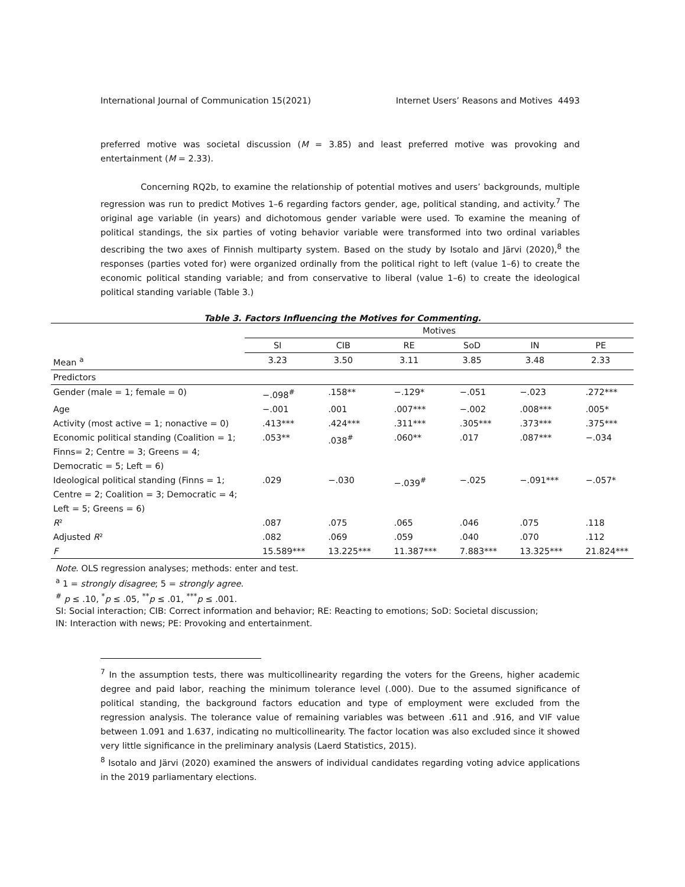International Journal of Communication 15(2021) Internet Users’ Reasons and Motives 4493
preferred motive was societal discussion (M = 3.85) and least preferred motive was provoking and entertainment (M = 2.33).
Concerning RQ2b, to examine the relationship of potential motives and users’ backgrounds, multiple regression was run to predict Motives 1–6 regarding factors gender, age, political standing, and activity.<sup>7</sup> The original age variable (in years) and dichotomous gender variable were used. To examine the meaning of political standings, the six parties of voting behavior variable were transformed into two ordinal variables describing the two axes of Finnish multiparty system. Based on the study by Isotalo and Järvi (2020),<sup>8</sup> the responses (parties voted for) were organized ordinally from the political right to left (value 1–6) to create the economic political standing variable; and from conservative to liberal (value 1–6) to create the ideological political standing variable (Table 3.)
Table 3. Factors Influencing the Motives for Commenting.
| | Motives | | | | | |
| --- | --- | --- | --- | --- | --- | --- |
| | SI | CIB | RE | SoD | IN | PE |
| Mean <sup>a</sup> | 3.23 | 3.50 | 3.11 | 3.85 | 3.48 | 2.33 |
| Predictors | | | | | | |
| Gender (male = 1; female = 0) | −.098<sup>#</sup> | .158** | −.129* | −.051 | −.023 | .272*** |
| Age | −.001 | .001 | .007*** | −.002 | .008*** | .005* |
| Activity (most active = 1; nonactive = 0) | .413*** | .424*** | .311*** | .305*** | .373*** | .375*** |
| Economic political standing (Coalition = 1; Finns= 2; Centre = 3; Greens = 4; Democratic = 5; Left = 6) | .053** | .038<sup>#</sup> | .060** | .017 | .087*** | −.034 |
| Ideological political standing (Finns = 1; Centre = 2; Coalition = 3; Democratic = 4; Left = 5; Greens = 6) | .029 | −.030 | −.039<sup>#</sup> | −.025 | −.091*** | −.057* |
| R ² | .087 | .075 | .065 | .046 | .075 | .118 |
| Adjusted R ² | .082 | .069 | .059 | .040 | .070 | .112 |
| F | 15.589*** | 13.225*** | 11.387*** | 7.883*** | 13.325*** | 21.824*** |
Note. OLS regression analyses; methods: enter and test.
<sup>a</sup> 1 = strongly disagree; 5 = strongly agree.
<sup>#</sup> p ≤ .10, <sup>*</sup>p ≤ .05, <sup>**</sup>p ≤ .01, <sup>***</sup>p ≤ .001.
SI: Social interaction; CIB: Correct information and behavior; RE: Reacting to emotions; SoD: Societal discussion;
IN: Interaction with news; PE: Provoking and entertainment.
<sup>7</sup> In the assumption tests, there was multicollinearity regarding the voters for the Greens, higher academic degree and paid labor, reaching the minimum tolerance level (.000). Due to the assumed significance of political standing, the background factors education and type of employment were excluded from the regression analysis. The tolerance value of remaining variables was between .611 and .916, and VIF value between 1.091 and 1.637, indicating no multicollinearity. The factor location was also excluded since it showed very little significance in the preliminary analysis (Laerd Statistics, 2015).
<sup>8</sup> Isotalo and Järvi (2020) examined the answers of individual candidates regarding voting advice applications in the 2019 parliamentary elections.